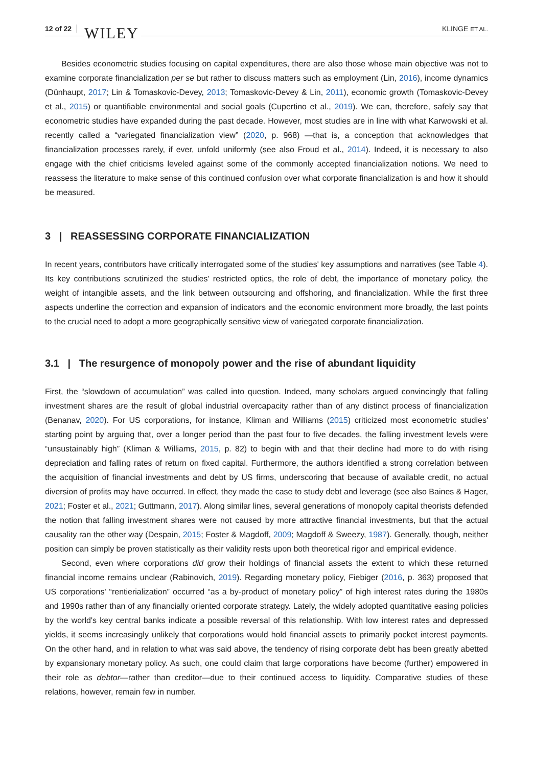12 of 22 WILEY KLINGE ET AL.
Besides econometric studies focusing on capital expenditures, there are also those whose main objective was not to examine corporate financialization per se but rather to discuss matters such as employment (Lin, 2016), income dynamics (Dünhaupt, 2017; Lin & Tomaskovic-Devey, 2013; Tomaskovic-Devey & Lin, 2011), economic growth (Tomaskovic-Devey et al., 2015) or quantifiable environmental and social goals (Cupertino et al., 2019). We can, therefore, safely say that econometric studies have expanded during the past decade. However, most studies are in line with what Karwowski et al. recently called a “variegated financialization view” (2020, p. 968) —that is, a conception that acknowledges that financialization processes rarely, if ever, unfold uniformly (see also Froud et al., 2014). Indeed, it is necessary to also engage with the chief criticisms leveled against some of the commonly accepted financialization notions. We need to reassess the literature to make sense of this continued confusion over what corporate financialization is and how it should be measured.
3 | REASSESSING CORPORATE FINANCIALIZATION
In recent years, contributors have critically interrogated some of the studies' key assumptions and narratives (see Table 4). Its key contributions scrutinized the studies' restricted optics, the role of debt, the importance of monetary policy, the weight of intangible assets, and the link between outsourcing and offshoring, and financialization. While the first three aspects underline the correction and expansion of indicators and the economic environment more broadly, the last points to the crucial need to adopt a more geographically sensitive view of variegated corporate financialization.
3.1 | The resurgence of monopoly power and the rise of abundant liquidity
First, the “slowdown of accumulation” was called into question. Indeed, many scholars argued convincingly that falling investment shares are the result of global industrial overcapacity rather than of any distinct process of financialization (Benanav, 2020). For US corporations, for instance, Kliman and Williams (2015) criticized most econometric studies' starting point by arguing that, over a longer period than the past four to five decades, the falling investment levels were “unsustainably high” (Kliman & Williams, 2015, p. 82) to begin with and that their decline had more to do with rising depreciation and falling rates of return on fixed capital. Furthermore, the authors identified a strong correlation between the acquisition of financial investments and debt by US firms, underscoring that because of available credit, no actual diversion of profits may have occurred. In effect, they made the case to study debt and leverage (see also Baines & Hager, 2021; Foster et al., 2021; Guttmann, 2017). Along similar lines, several generations of monopoly capital theorists defended the notion that falling investment shares were not caused by more attractive financial investments, but that the actual causality ran the other way (Despain, 2015; Foster & Magdoff, 2009; Magdoff & Sweezy, 1987). Generally, though, neither position can simply be proven statistically as their validity rests upon both theoretical rigor and empirical evidence.
Second, even where corporations did grow their holdings of financial assets the extent to which these returned financial income remains unclear (Rabinovich, 2019). Regarding monetary policy, Fiebiger (2016, p. 363) proposed that US corporations' “rentierialization” occurred “as a by-product of monetary policy” of high interest rates during the 1980s and 1990s rather than of any financially oriented corporate strategy. Lately, the widely adopted quantitative easing policies by the world's key central banks indicate a possible reversal of this relationship. With low interest rates and depressed yields, it seems increasingly unlikely that corporations would hold financial assets to primarily pocket interest payments. On the other hand, and in relation to what was said above, the tendency of rising corporate debt has been greatly abetted by expansionary monetary policy. As such, one could claim that large corporations have become (further) empowered in their role as debtor—rather than creditor—due to their continued access to liquidity. Comparative studies of these relations, however, remain few in number.